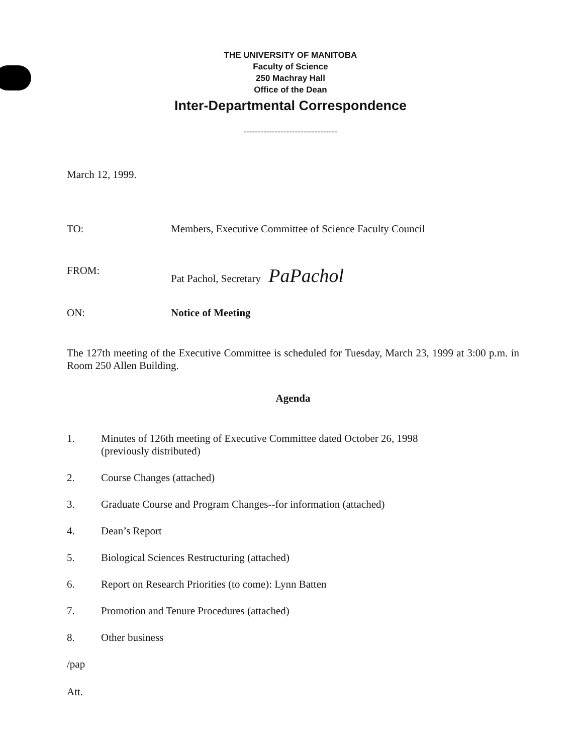THE UNIVERSITY OF MANITOBA
Faculty of Science
250 Machray Hall
Office of the Dean
Inter-Departmental Correspondence
---------------------------------
March 12, 1999.
TO: Members, Executive Committee of Science Faculty Council
FROM: Pat Pachol, Secretary PaPachol
ON: Notice of Meeting
The 127th meeting of the Executive Committee is scheduled for Tuesday, March 23, 1999 at 3:00 p.m. in Room 250 Allen Building.
Agenda
1. Minutes of 126th meeting of Executive Committee dated October 26, 1998
(previously distributed)
2. Course Changes (attached)
3. Graduate Course and Program Changes--for information (attached)
4. Dean’s Report
5. Biological Sciences Restructuring (attached)
6. Report on Research Priorities (to come): Lynn Batten
7. Promotion and Tenure Procedures (attached)
8. Other business
/pap
Att.